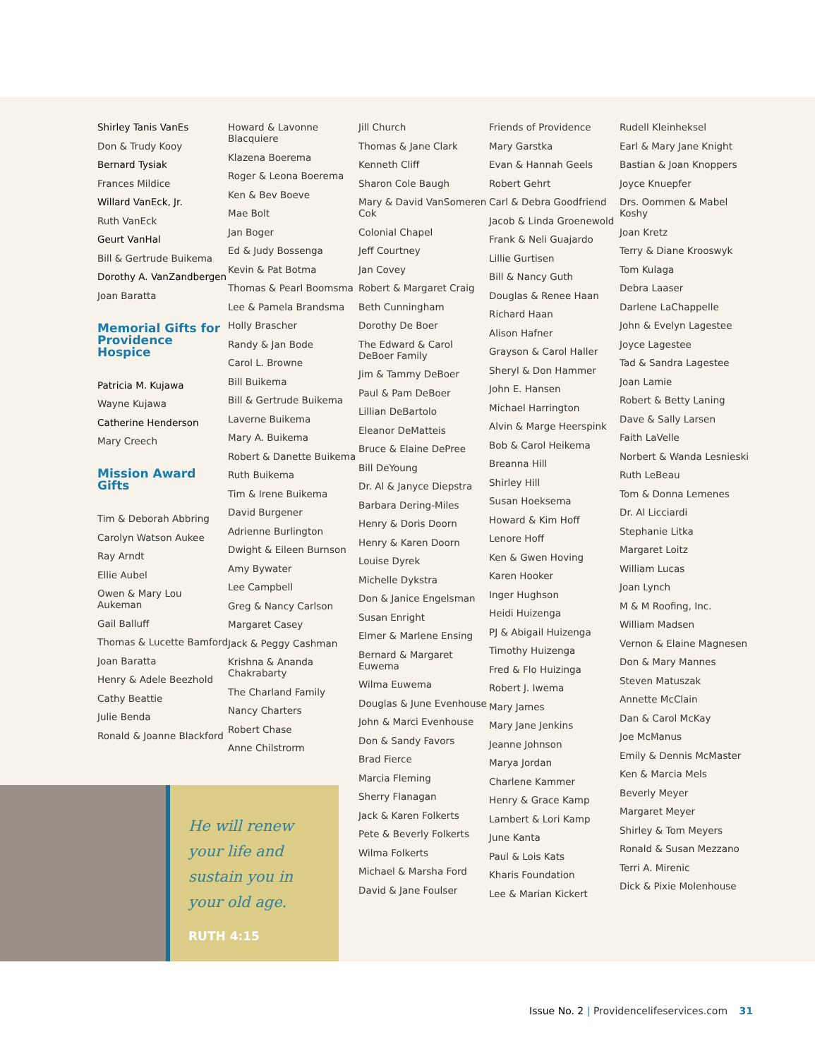Shirley Tanis VanEs
Don & Trudy Kooy
Bernard Tysiak
Frances Mildice
Willard VanEck, Jr.
Ruth VanEck
Geurt VanHal
Bill & Gertrude Buikema
Dorothy A. VanZandbergen
Joan Baratta
Memorial Gifts for Providence Hospice
Patricia M. Kujawa
Wayne Kujawa
Catherine Henderson
Mary Creech
Mission Award Gifts
Tim & Deborah Abbring
Carolyn Watson Aukee
Ray Arndt
Ellie Aubel
Owen & Mary Lou Aukeman
Gail Balluff
Thomas & Lucette Bamford
Joan Baratta
Henry & Adele Beezhold
Cathy Beattie
Julie Benda
Ronald & Joanne Blackford
Howard & Lavonne Blacquiere
Klazena Boerema
Roger & Leona Boerema
Ken & Bev Boeve
Mae Bolt
Jan Boger
Ed & Judy Bossenga
Kevin & Pat Botma
Thomas & Pearl Boomsma
Lee & Pamela Brandsma
Holly Brascher
Randy & Jan Bode
Carol L. Browne
Bill Buikema
Bill & Gertrude Buikema
Laverne Buikema
Mary A. Buikema
Robert & Danette Buikema
Ruth Buikema
Tim & Irene Buikema
David Burgener
Adrienne Burlington
Dwight & Eileen Burnson
Amy Bywater
Lee Campbell
Greg & Nancy Carlson
Margaret Casey
Jack & Peggy Cashman
Krishna & Ananda Chakrabarty
The Charland Family
Nancy Charters
Robert Chase
Anne Chilstrorm
Jill Church
Thomas & Jane Clark
Kenneth Cliff
Sharon Cole Baugh
Mary & David VanSomeren Cok
Colonial Chapel
Jeff Courtney
Jan Covey
Robert & Margaret Craig
Beth Cunningham
Dorothy De Boer
The Edward & Carol DeBoer Family
Jim & Tammy DeBoer
Paul & Pam DeBoer
Lillian DeBartolo
Eleanor DeMatteis
Bruce & Elaine DePree
Bill DeYoung
Dr. Al & Janyce Diepstra
Barbara Dering-Miles
Henry & Doris Doorn
Henry & Karen Doorn
Louise Dyrek
Michelle Dykstra
Don & Janice Engelsman
Susan Enright
Elmer & Marlene Ensing
Bernard & Margaret Euwema
Wilma Euwema
Douglas & June Evenhouse
John & Marci Evenhouse
Don & Sandy Favors
Brad Fierce
Marcia Fleming
Sherry Flanagan
Jack & Karen Folkerts
Pete & Beverly Folkerts
Wilma Folkerts
Michael & Marsha Ford
David & Jane Foulser
Friends of Providence
Mary Garstka
Evan & Hannah Geels
Robert Gehrt
Carl & Debra Goodfriend
Jacob & Linda Groenewold
Frank & Neli Guajardo
Lillie Gurtisen
Bill & Nancy Guth
Douglas & Renee Haan
Richard Haan
Alison Hafner
Grayson & Carol Haller
Sheryl & Don Hammer
John E. Hansen
Michael Harrington
Alvin & Marge Heerspink
Bob & Carol Heikema
Breanna Hill
Shirley Hill
Susan Hoeksema
Howard & Kim Hoff
Lenore Hoff
Ken & Gwen Hoving
Karen Hooker
Inger Hughson
Heidi Huizenga
PJ & Abigail Huizenga
Timothy Huizenga
Fred & Flo Huizinga
Robert J. Iwema
Mary James
Mary Jane Jenkins
Jeanne Johnson
Marya Jordan
Charlene Kammer
Henry & Grace Kamp
Lambert & Lori Kamp
June Kanta
Paul & Lois Kats
Kharis Foundation
Lee & Marian Kickert
Rudell Kleinheksel
Earl & Mary Jane Knight
Bastian & Joan Knoppers
Joyce Knuepfer
Drs. Oommen & Mabel Koshy
Joan Kretz
Terry & Diane Krooswyk
Tom Kulaga
Debra Laaser
Darlene LaChappelle
John & Evelyn Lagestee
Joyce Lagestee
Tad & Sandra Lagestee
Joan Lamie
Robert & Betty Laning
Dave & Sally Larsen
Faith LaVelle
Norbert & Wanda Lesnieski
Ruth LeBeau
Tom & Donna Lemenes
Dr. Al Licciardi
Stephanie Litka
Margaret Loitz
William Lucas
Joan Lynch
M & M Roofing, Inc.
William Madsen
Vernon & Elaine Magnesen
Don & Mary Mannes
Steven Matuszak
Annette McClain
Dan & Carol McKay
Joe McManus
Emily & Dennis McMaster
Ken & Marcia Mels
Beverly Meyer
Margaret Meyer
Shirley & Tom Meyers
Ronald & Susan Mezzano
Terri A. Mirenic
Dick & Pixie Molenhouse
He will renew your life and sustain you in your old age.
RUTH 4:15
Issue No. 2 | Providencelifeservices.com 31